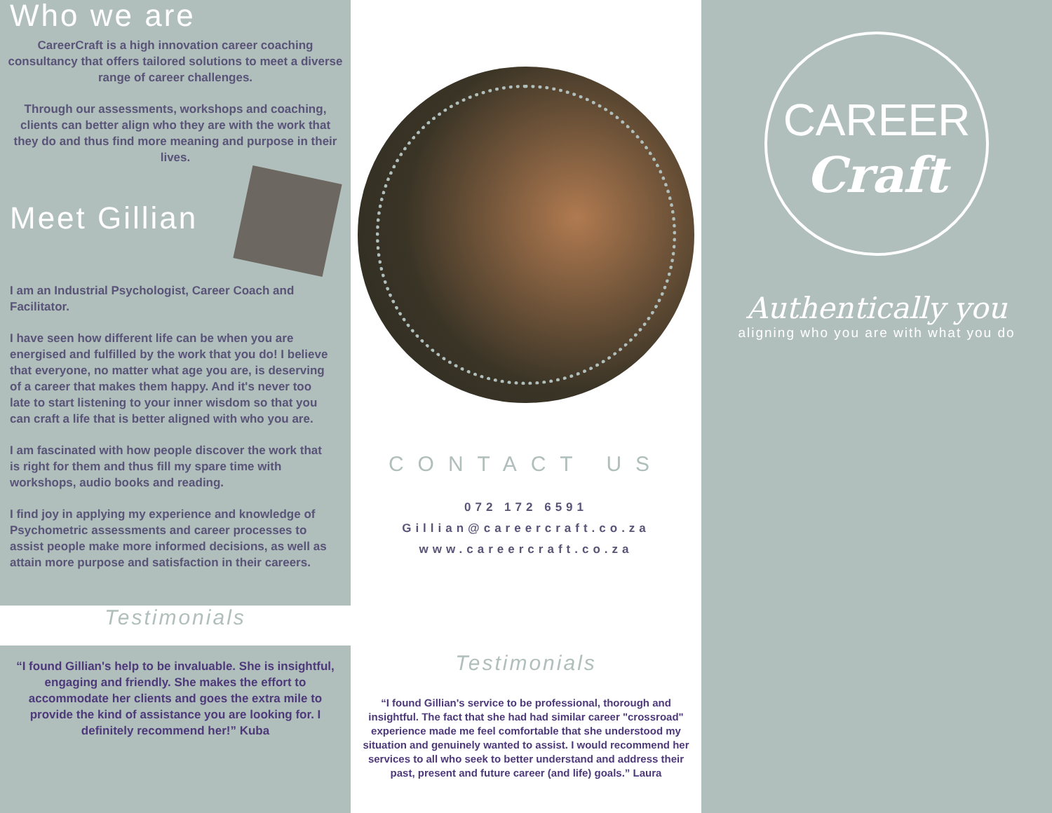Who we are
CareerCraft is a high innovation career coaching consultancy that offers tailored solutions to meet a diverse range of career challenges.
Through our assessments, workshops and coaching, clients can better align who they are with the work that they do and thus find more meaning and purpose in their lives.
Meet Gillian
I am an Industrial Psychologist, Career Coach and Facilitator.
I have seen how different life can be when you are energised and fulfilled by the work that you do! I believe that everyone, no matter what age you are, is deserving of a career that makes them happy. And it's never too late to start listening to your inner wisdom so that you can craft a life that is better aligned with who you are.
I am fascinated with how people discover the work that is right for them and thus fill my spare time with workshops, audio books and reading.
I find joy in applying my experience and knowledge of Psychometric assessments and career processes to assist people make more informed decisions, as well as attain more purpose and satisfaction in their careers.
Testimonials
“I found Gillian's help to be invaluable. She is insightful, engaging and friendly. She makes the effort to accommodate her clients and goes the extra mile to provide the kind of assistance you are looking for. I definitely recommend her!” Kuba
CONTACT US
072 172 6591
Gillian@careercraft.co.za
www.careercraft.co.za
Testimonials
“I found Gillian's service to be professional, thorough and insightful. The fact that she had had similar career "crossroad" experience made me feel comfortable that she understood my situation and genuinely wanted to assist. I would recommend her services to all who seek to better understand and address their past, present and future career (and life) goals.” Laura
CAREER
Craft
Authentically you
aligning who you are with what you do